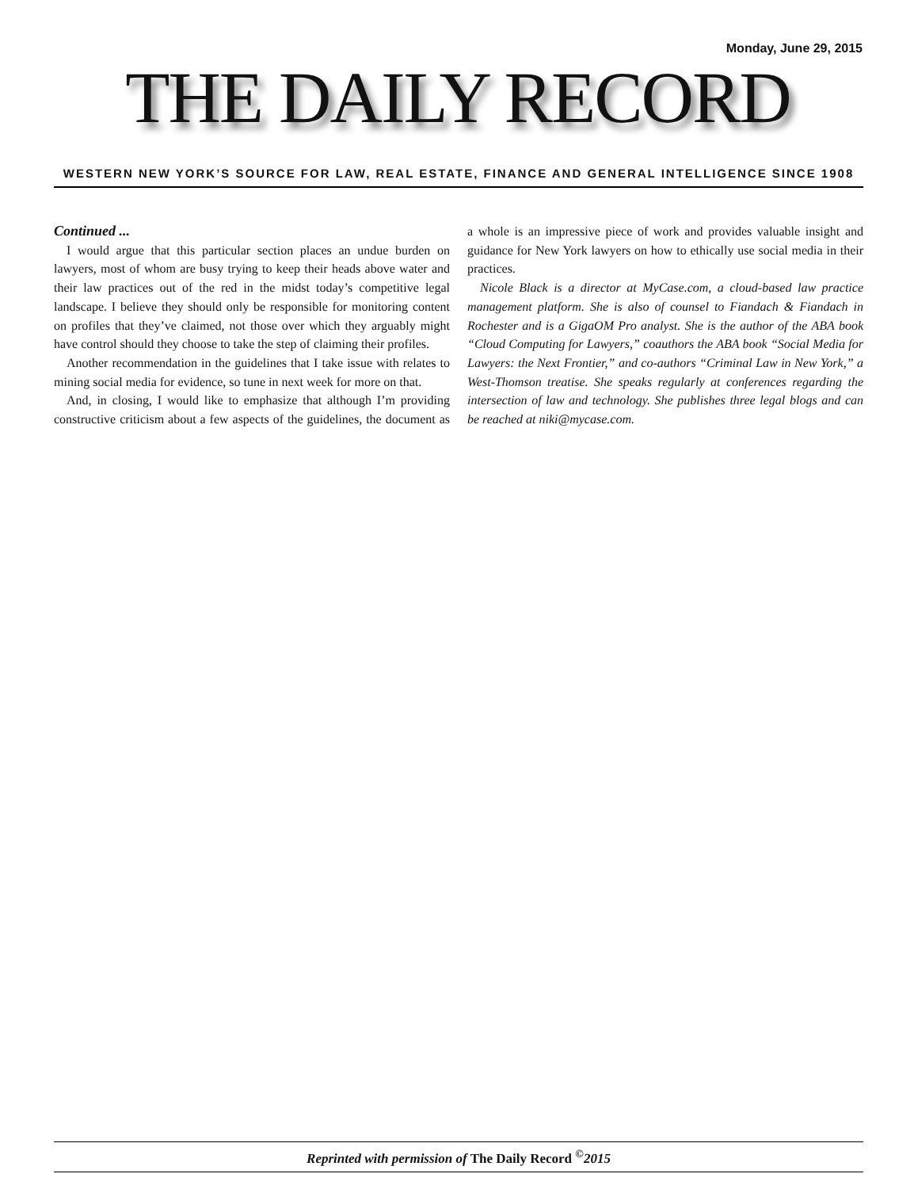Monday, June 29, 2015
THE DAILY RECORD
WESTERN NEW YORK’S SOURCE FOR LAW, REAL ESTATE, FINANCE AND GENERAL INTELLIGENCE SINCE 1908
Continued ...
I would argue that this particular section places an undue burden on lawyers, most of whom are busy trying to keep their heads above water and their law practices out of the red in the midst today’s competitive legal landscape. I believe they should only be responsible for monitoring content on profiles that they’ve claimed, not those over which they arguably might have control should they choose to take the step of claiming their profiles.
Another recommendation in the guidelines that I take issue with relates to mining social media for evidence, so tune in next week for more on that.
And, in closing, I would like to emphasize that although I’m providing constructive criticism about a few aspects of the guidelines, the document as a whole is an impressive piece of work and provides valuable insight and guidance for New York lawyers on how to ethically use social media in their practices.
Nicole Black is a director at MyCase.com, a cloud-based law practice management platform. She is also of counsel to Fiandach & Fiandach in Rochester and is a GigaOM Pro analyst. She is the author of the ABA book “Cloud Computing for Lawyers,” coauthors the ABA book “Social Media for Lawyers: the Next Frontier,” and co-authors “Criminal Law in New York,” a West-Thomson treatise. She speaks regularly at conferences regarding the intersection of law and technology. She publishes three legal blogs and can be reached at niki@mycase.com.
Reprinted with permission of The Daily Record <sup>©</sup>2015